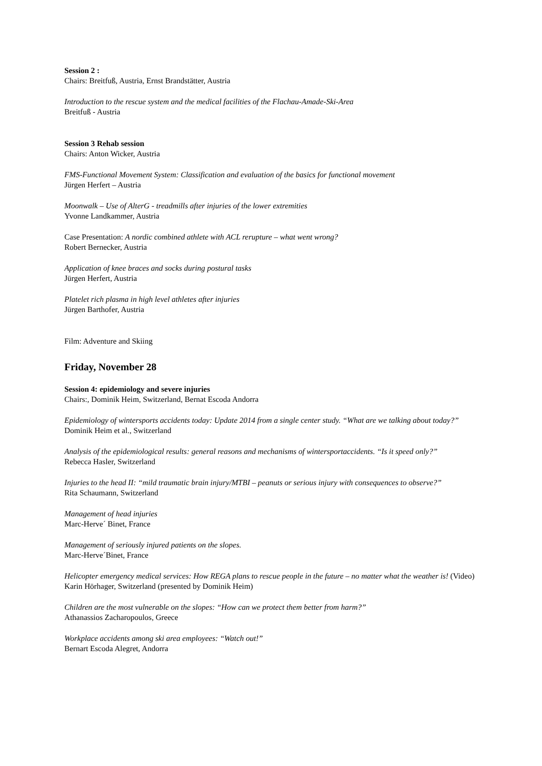Session 2 :
Chairs: Breitfuß, Austria, Ernst Brandstätter, Austria
Introduction to the rescue system and the medical facilities of the Flachau-Amade-Ski-Area
Breitfuß - Austria
Session 3 Rehab session
Chairs: Anton Wicker, Austria
FMS-Functional Movement System: Classification and evaluation of the basics for functional movement
Jürgen Herfert – Austria
Moonwalk – Use of AlterG - treadmills after injuries of the lower extremities
Yvonne Landkammer, Austria
Case Presentation: A nordic combined athlete with ACL rerupture – what went wrong?
Robert Bernecker, Austria
Application of knee braces and socks during postural tasks
Jürgen Herfert, Austria
Platelet rich plasma in high level athletes after injuries
Jürgen Barthofer, Austria
Film: Adventure and Skiing
Friday, November 28
Session 4: epidemiology and severe injuries
Chairs:, Dominik Heim, Switzerland, Bernat Escoda Andorra
Epidemiology of wintersports accidents today: Update 2014 from a single center study. “What are we talking about today?”
Dominik Heim et al., Switzerland
Analysis of the epidemiological results: general reasons and mechanisms of wintersportaccidents. “Is it speed only?”
Rebecca Hasler, Switzerland
Injuries to the head II: “mild traumatic brain injury/MTBI – peanuts or serious injury with consequences to observe?”
Rita Schaumann, Switzerland
Management of head injuries
Marc-Herve´ Binet, France
Management of seriously injured patients on the slopes.
Marc-Herve´Binet, France
Helicopter emergency medical services: How REGA plans to rescue people in the future – no matter what the weather is! (Video)
Karin Hörhager, Switzerland (presented by Dominik Heim)
Children are the most vulnerable on the slopes: “How can we protect them better from harm?”
Athanassios Zacharopoulos, Greece
Workplace accidents among ski area employees: “Watch out!”
Bernart Escoda Alegret, Andorra